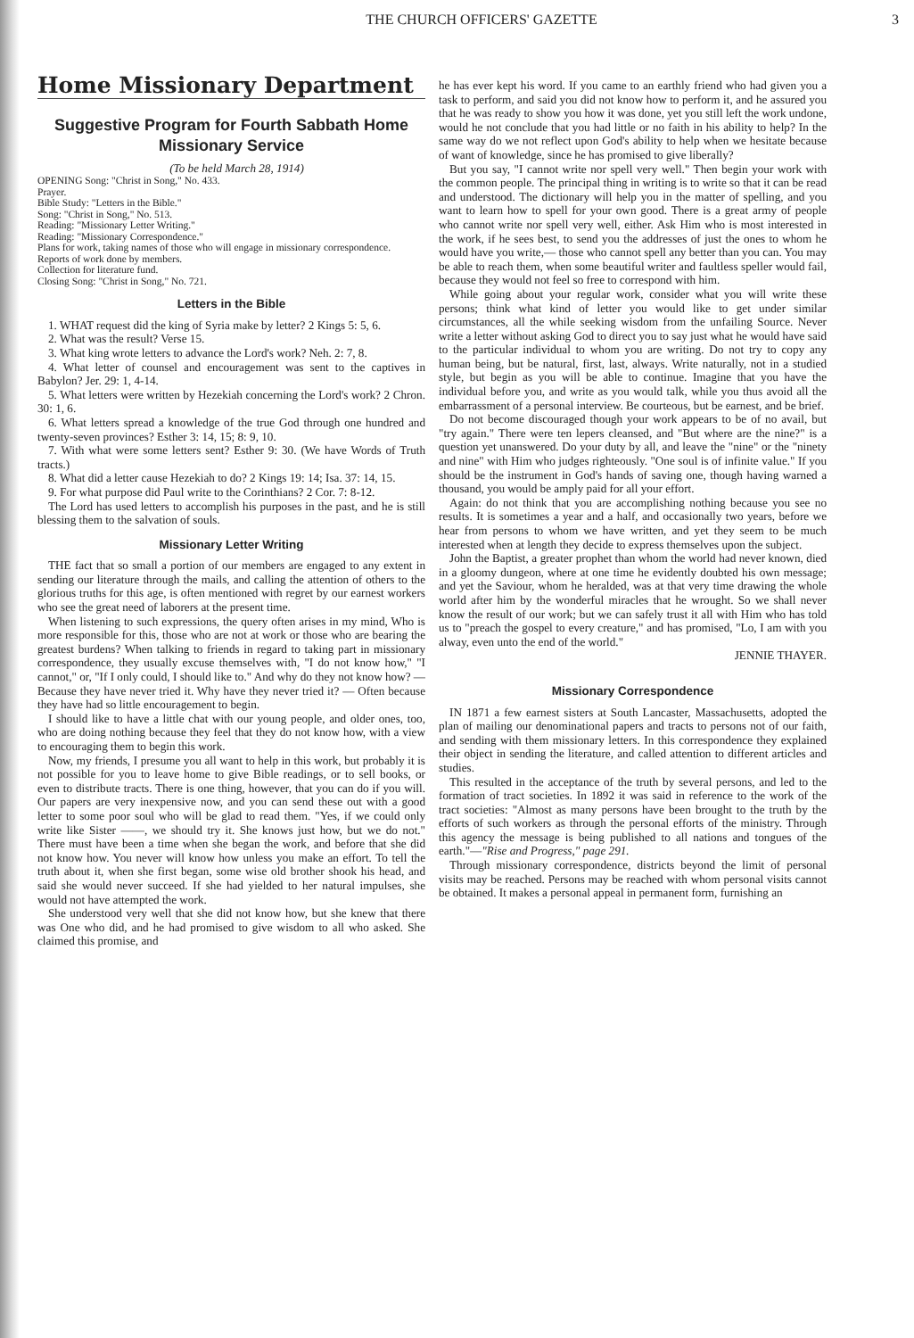THE CHURCH OFFICERS' GAZETTE 3
Home Missionary Department
Suggestive Program for Fourth Sabbath Home Missionary Service
(To be held March 28, 1914)
OPENING Song: "Christ in Song," No. 433.
Prayer.
Bible Study: "Letters in the Bible."
Song: "Christ in Song," No. 513.
Reading: "Missionary Letter Writing."
Reading: "Missionary Correspondence."
Plans for work, taking names of those who will engage in missionary correspondence.
Reports of work done by members.
Collection for literature fund.
Closing Song: "Christ in Song," No. 721.
Letters in the Bible
1. WHAT request did the king of Syria make by letter? 2 Kings 5: 5, 6.
2. What was the result? Verse 15.
3. What king wrote letters to advance the Lord's work? Neh. 2: 7, 8.
4. What letter of counsel and encouragement was sent to the captives in Babylon? Jer. 29: 1, 4-14.
5. What letters were written by Hezekiah concerning the Lord's work? 2 Chron. 30: 1, 6.
6. What letters spread a knowledge of the true God through one hundred and twenty-seven provinces? Esther 3: 14, 15; 8: 9, 10.
7. With what were some letters sent? Esther 9: 30. (We have Words of Truth tracts.)
8. What did a letter cause Hezekiah to do? 2 Kings 19: 14; Isa. 37: 14, 15.
9. For what purpose did Paul write to the Corinthians? 2 Cor. 7: 8-12.
The Lord has used letters to accomplish his purposes in the past, and he is still blessing them to the salvation of souls.
Missionary Letter Writing
THE fact that so small a portion of our members are engaged to any extent in sending our literature through the mails, and calling the attention of others to the glorious truths for this age, is often mentioned with regret by our earnest workers who see the great need of laborers at the present time.
When listening to such expressions, the query often arises in my mind, Who is more responsible for this, those who are not at work or those who are bearing the greatest burdens? When talking to friends in regard to taking part in missionary correspondence, they usually excuse themselves with, "I do not know how," "I cannot," or, "If I only could, I should like to." And why do they not know how? — Because they have never tried it. Why have they never tried it? — Often because they have had so little encouragement to begin.
I should like to have a little chat with our young people, and older ones, too, who are doing nothing because they feel that they do not know how, with a view to encouraging them to begin this work.
Now, my friends, I presume you all want to help in this work, but probably it is not possible for you to leave home to give Bible readings, or to sell books, or even to distribute tracts. There is one thing, however, that you can do if you will. Our papers are very inexpensive now, and you can send these out with a good letter to some poor soul who will be glad to read them. "Yes, if we could only write like Sister ——, we should try it. She knows just how, but we do not." There must have been a time when she began the work, and before that she did not know how. You never will know how unless you make an effort. To tell the truth about it, when she first began, some wise old brother shook his head, and said she would never succeed. If she had yielded to her natural impulses, she would not have attempted the work.
She understood very well that she did not know how, but she knew that there was One who did, and he had promised to give wisdom to all who asked. She claimed this promise, and
he has ever kept his word. If you came to an earthly friend who had given you a task to perform, and said you did not know how to perform it, and he assured you that he was ready to show you how it was done, yet you still left the work undone, would he not conclude that you had little or no faith in his ability to help? In the same way do we not reflect upon God's ability to help when we hesitate because of want of knowledge, since he has promised to give liberally?
But you say, "I cannot write nor spell very well." Then begin your work with the common people. The principal thing in writing is to write so that it can be read and understood. The dictionary will help you in the matter of spelling, and you want to learn how to spell for your own good. There is a great army of people who cannot write nor spell very well, either. Ask Him who is most interested in the work, if he sees best, to send you the addresses of just the ones to whom he would have you write,— those who cannot spell any better than you can. You may be able to reach them, when some beautiful writer and faultless speller would fail, because they would not feel so free to correspond with him.
While going about your regular work, consider what you will write these persons; think what kind of letter you would like to get under similar circumstances, all the while seeking wisdom from the unfailing Source. Never write a letter without asking God to direct you to say just what he would have said to the particular individual to whom you are writing. Do not try to copy any human being, but be natural, first, last, always. Write naturally, not in a studied style, but begin as you will be able to continue. Imagine that you have the individual before you, and write as you would talk, while you thus avoid all the embarrassment of a personal interview. Be courteous, but be earnest, and be brief.
Do not become discouraged though your work appears to be of no avail, but "try again." There were ten lepers cleansed, and "But where are the nine?" is a question yet unanswered. Do your duty by all, and leave the "nine" or the "ninety and nine" with Him who judges righteously. "One soul is of infinite value." If you should be the instrument in God's hands of saving one, though having warned a thousand, you would be amply paid for all your effort.
Again: do not think that you are accomplishing nothing because you see no results. It is sometimes a year and a half, and occasionally two years, before we hear from persons to whom we have written, and yet they seem to be much interested when at length they decide to express themselves upon the subject.
John the Baptist, a greater prophet than whom the world had never known, died in a gloomy dungeon, where at one time he evidently doubted his own message; and yet the Saviour, whom he heralded, was at that very time drawing the whole world after him by the wonderful miracles that he wrought. So we shall never know the result of our work; but we can safely trust it all with Him who has told us to "preach the gospel to every creature," and has promised, "Lo, I am with you alway, even unto the end of the world."
JENNIE THAYER.
Missionary Correspondence
IN 1871 a few earnest sisters at South Lancaster, Massachusetts, adopted the plan of mailing our denominational papers and tracts to persons not of our faith, and sending with them missionary letters. In this correspondence they explained their object in sending the literature, and called attention to different articles and studies.
This resulted in the acceptance of the truth by several persons, and led to the formation of tract societies. In 1892 it was said in reference to the work of the tract societies: "Almost as many persons have been brought to the truth by the efforts of such workers as through the personal efforts of the ministry. Through this agency the message is being published to all nations and tongues of the earth."—"Rise and Progress," page 291.
Through missionary correspondence, districts beyond the limit of personal visits may be reached. Persons may be reached with whom personal visits cannot be obtained. It makes a personal appeal in permanent form, furnishing an